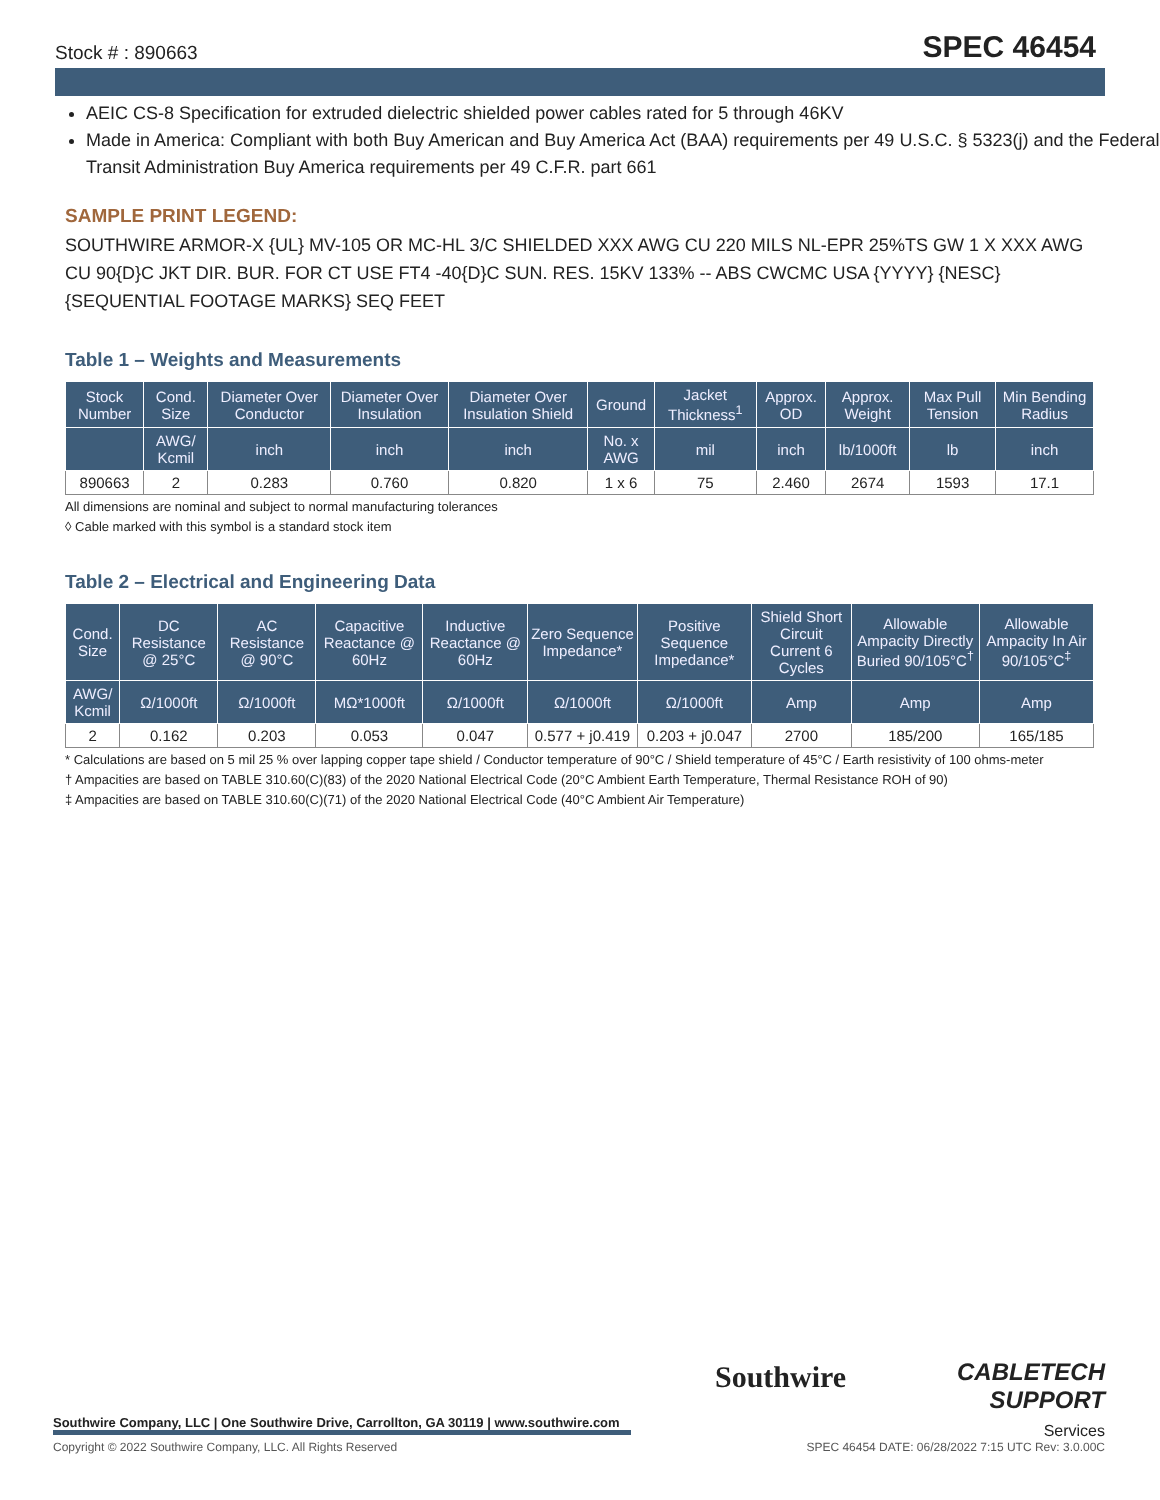Stock # : 890663 SPEC 46454
AEIC CS-8 Specification for extruded dielectric shielded power cables rated for 5 through 46KV
Made in America: Compliant with both Buy American and Buy America Act (BAA) requirements per 49 U.S.C. § 5323(j) and the Federal Transit Administration Buy America requirements per 49 C.F.R. part 661
SAMPLE PRINT LEGEND:
SOUTHWIRE ARMOR-X {UL} MV-105 OR MC-HL 3/C SHIELDED XXX AWG CU 220 MILS NL-EPR 25%TS GW 1 X XXX AWG CU 90{D}C JKT DIR. BUR. FOR CT USE FT4 -40{D}C SUN. RES. 15KV 133% -- ABS CWCMC USA {YYYY} {NESC} {SEQUENTIAL FOOTAGE MARKS} SEQ FEET
Table 1 – Weights and Measurements
| Stock Number | Cond. Size | Diameter Over Conductor | Diameter Over Insulation | Diameter Over Insulation Shield | Ground | Jacket Thickness<sup>1</sup> | Approx. OD | Approx. Weight | Max Pull Tension | Min Bending Radius |
| --- | --- | --- | --- | --- | --- | --- | --- | --- | --- | --- |
| | AWG/ Kcmil | inch | inch | inch | No. x AWG | mil | inch | lb/1000ft | lb | inch |
| 890663 | 2 | 0.283 | 0.760 | 0.820 | 1 x 6 | 75 | 2.460 | 2674 | 1593 | 17.1 |
All dimensions are nominal and subject to normal manufacturing tolerances
◊ Cable marked with this symbol is a standard stock item
Table 2 – Electrical and Engineering Data
| Cond. Size | DC Resistance @ 25°C | AC Resistance @ 90°C | Capacitive Reactance @ 60Hz | Inductive Reactance @ 60Hz | Zero Sequence Impedance* | Positive Sequence Impedance* | Shield Short Circuit Current 6 Cycles | Allowable Ampacity Directly Buried 90/105°C<sup>†</sup> | Allowable Ampacity In Air 90/105°C<sup>‡</sup> |
| --- | --- | --- | --- | --- | --- | --- | --- | --- | --- |
| AWG/ Kcmil | Ω/1000ft | Ω/1000ft | MΩ*1000ft | Ω/1000ft | Ω/1000ft | Ω/1000ft | Amp | Amp | Amp |
| 2 | 0.162 | 0.203 | 0.053 | 0.047 | 0.577 + j0.419 | 0.203 + j0.047 | 2700 | 185/200 | 165/185 |
* Calculations are based on 5 mil 25 % over lapping copper tape shield / Conductor temperature of 90°C / Shield temperature of 45°C / Earth resistivity of 100 ohms-meter
† Ampacities are based on TABLE 310.60(C)(83) of the 2020 National Electrical Code (20°C Ambient Earth Temperature, Thermal Resistance ROH of 90)
‡ Ampacities are based on TABLE 310.60(C)(71) of the 2020 National Electrical Code (40°C Ambient Air Temperature)
Southwire
CABLETECH
SUPPORT
Services
Southwire Company, LLC | One Southwire Drive, Carrollton, GA 30119 | www.southwire.com
Copyright © 2022 Southwire Company, LLC. All Rights Reserved SPEC 46454 DATE: 06/28/2022 7:15 UTC Rev: 3.0.00C